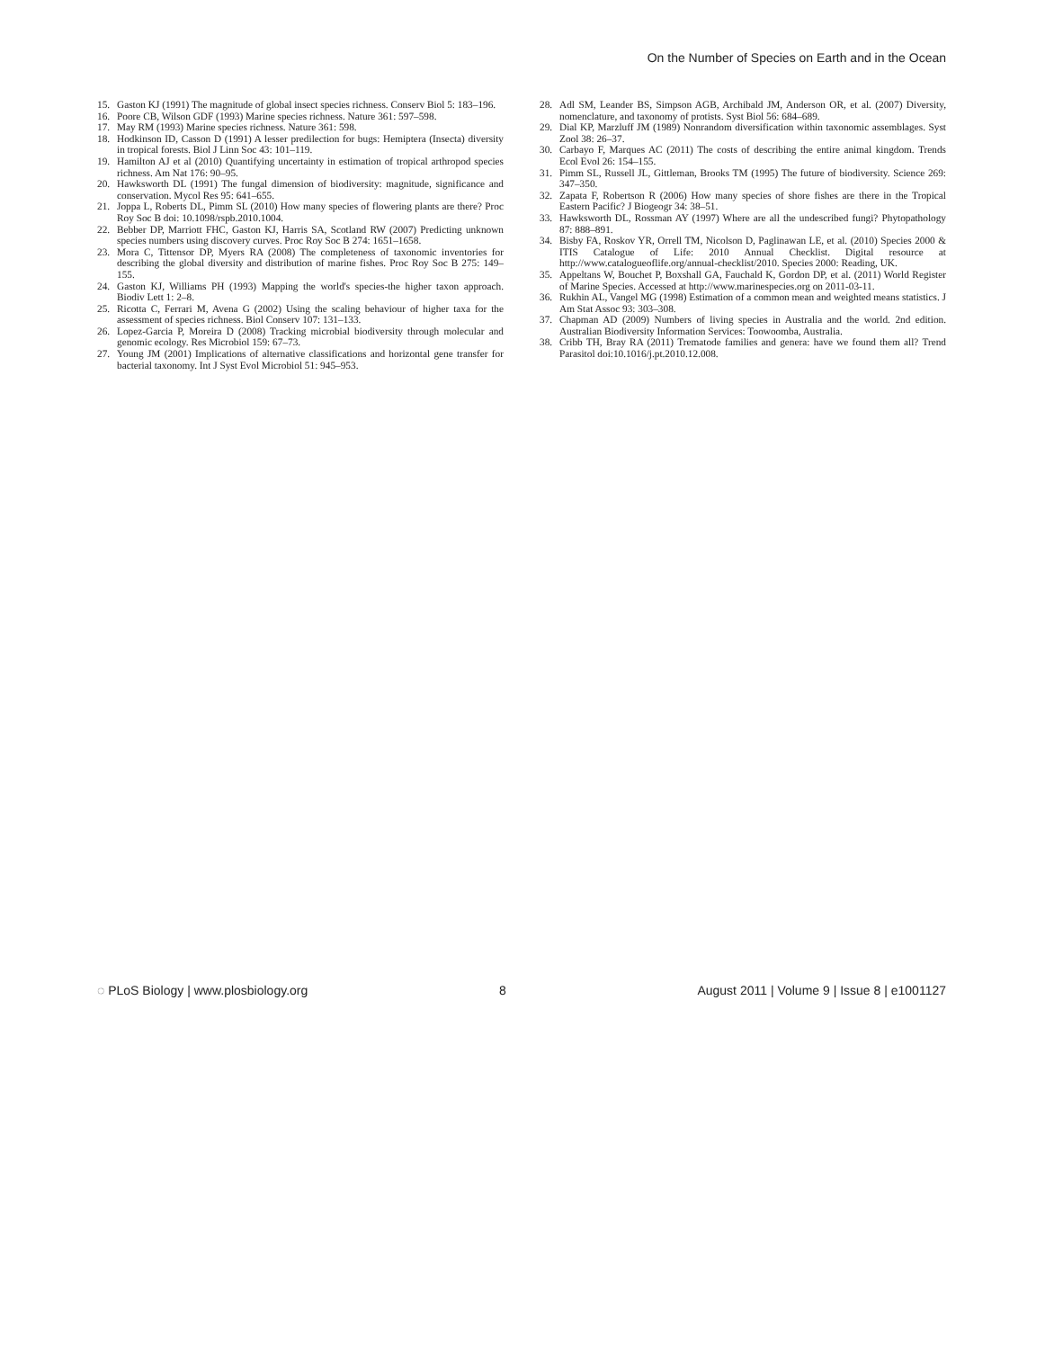On the Number of Species on Earth and in the Ocean
15. Gaston KJ (1991) The magnitude of global insect species richness. Conserv Biol 5: 183–196.
16. Poore CB, Wilson GDF (1993) Marine species richness. Nature 361: 597–598.
17. May RM (1993) Marine species richness. Nature 361: 598.
18. Hodkinson ID, Casson D (1991) A lesser predilection for bugs: Hemiptera (Insecta) diversity in tropical forests. Biol J Linn Soc 43: 101–119.
19. Hamilton AJ et al (2010) Quantifying uncertainty in estimation of tropical arthropod species richness. Am Nat 176: 90–95.
20. Hawksworth DL (1991) The fungal dimension of biodiversity: magnitude, significance and conservation. Mycol Res 95: 641–655.
21. Joppa L, Roberts DL, Pimm SL (2010) How many species of flowering plants are there? Proc Roy Soc B doi: 10.1098/rspb.2010.1004.
22. Bebber DP, Marriott FHC, Gaston KJ, Harris SA, Scotland RW (2007) Predicting unknown species numbers using discovery curves. Proc Roy Soc B 274: 1651–1658.
23. Mora C, Tittensor DP, Myers RA (2008) The completeness of taxonomic inventories for describing the global diversity and distribution of marine fishes. Proc Roy Soc B 275: 149–155.
24. Gaston KJ, Williams PH (1993) Mapping the world's species-the higher taxon approach. Biodiv Lett 1: 2–8.
25. Ricotta C, Ferrari M, Avena G (2002) Using the scaling behaviour of higher taxa for the assessment of species richness. Biol Conserv 107: 131–133.
26. Lopez-Garcia P, Moreira D (2008) Tracking microbial biodiversity through molecular and genomic ecology. Res Microbiol 159: 67–73.
27. Young JM (2001) Implications of alternative classifications and horizontal gene transfer for bacterial taxonomy. Int J Syst Evol Microbiol 51: 945–953.
28. Adl SM, Leander BS, Simpson AGB, Archibald JM, Anderson OR, et al. (2007) Diversity, nomenclature, and taxonomy of protists. Syst Biol 56: 684–689.
29. Dial KP, Marzluff JM (1989) Nonrandom diversification within taxonomic assemblages. Syst Zool 38: 26–37.
30. Carbayo F, Marques AC (2011) The costs of describing the entire animal kingdom. Trends Ecol Evol 26: 154–155.
31. Pimm SL, Russell JL, Gittleman, Brooks TM (1995) The future of biodiversity. Science 269: 347–350.
32. Zapata F, Robertson R (2006) How many species of shore fishes are there in the Tropical Eastern Pacific? J Biogeogr 34: 38–51.
33. Hawksworth DL, Rossman AY (1997) Where are all the undescribed fungi? Phytopathology 87: 888–891.
34. Bisby FA, Roskov YR, Orrell TM, Nicolson D, Paglinawan LE, et al. (2010) Species 2000 & ITIS Catalogue of Life: 2010 Annual Checklist. Digital resource at http://www.catalogueoflife.org/annual-checklist/2010. Species 2000: Reading, UK.
35. Appeltans W, Bouchet P, Boxshall GA, Fauchald K, Gordon DP, et al. (2011) World Register of Marine Species. Accessed at http://www.marinespecies.org on 2011-03-11.
36. Rukhin AL, Vangel MG (1998) Estimation of a common mean and weighted means statistics. J Am Stat Assoc 93: 303–308.
37. Chapman AD (2009) Numbers of living species in Australia and the world. 2nd edition. Australian Biodiversity Information Services: Toowoomba, Australia.
38. Cribb TH, Bray RA (2011) Trematode families and genera: have we found them all? Trend Parasitol doi:10.1016/j.pt.2010.12.008.
◌ PLoS Biology | www.plosbiology.org 8 August 2011 | Volume 9 | Issue 8 | e1001127